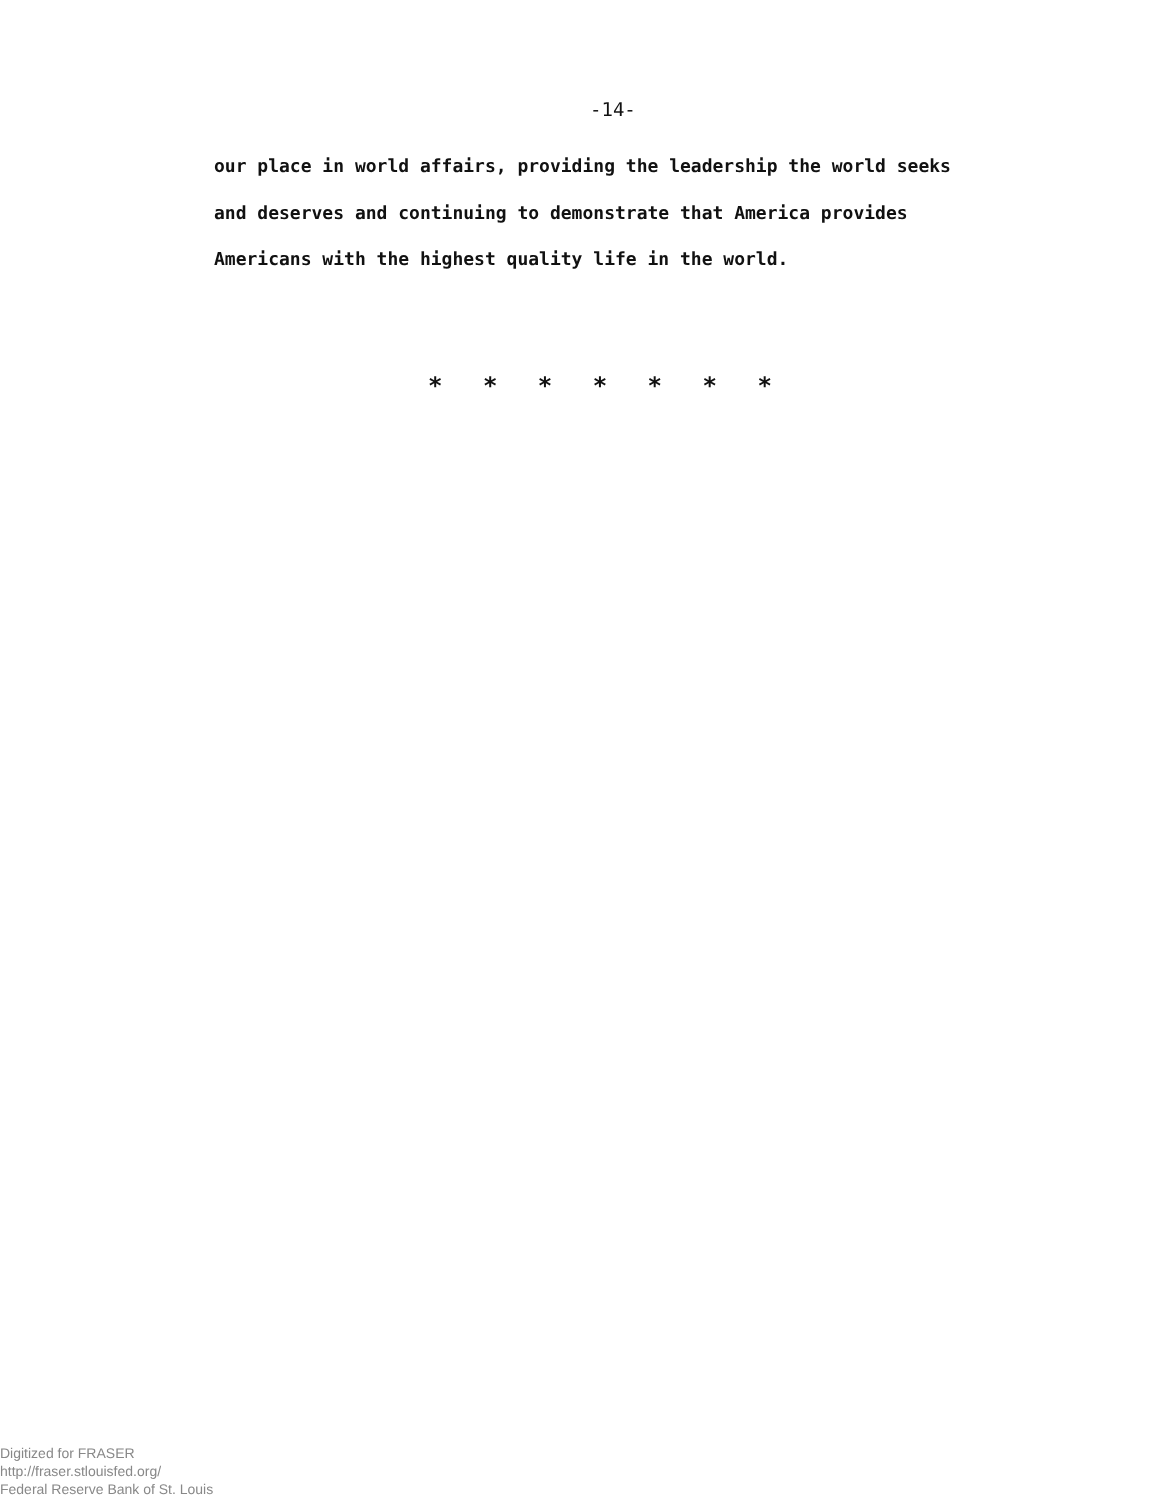-14-
our place in world affairs, providing the leadership the world seeks
and deserves and continuing to demonstrate that America provides
Americans with the highest quality life in the world.
* * * * * * *
Digitized for FRASER
http://fraser.stlouisfed.org/
Federal Reserve Bank of St. Louis